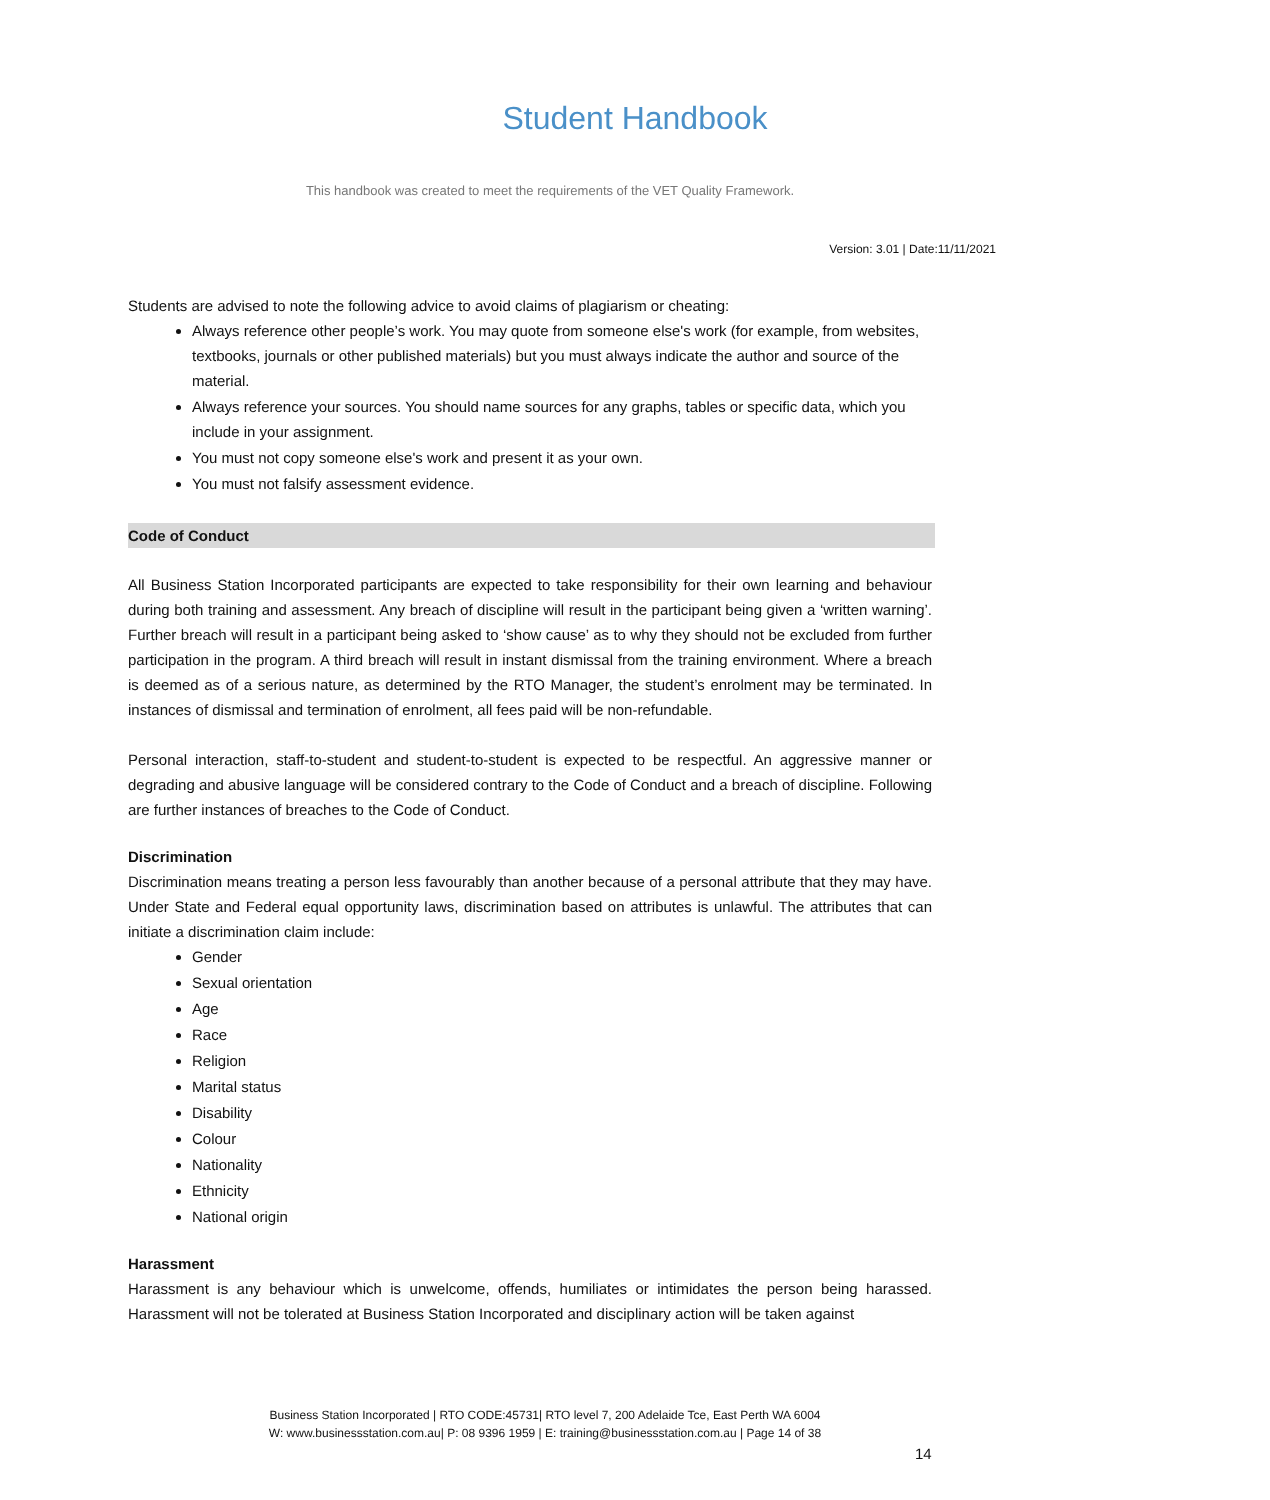Student Handbook
This handbook was created to meet the requirements of the VET Quality Framework.
Version: 3.01 | Date:11/11/2021
Students are advised to note the following advice to avoid claims of plagiarism or cheating:
Always reference other people’s work. You may quote from someone else's work (for example, from websites, textbooks, journals or other published materials) but you must always indicate the author and source of the material.
Always reference your sources. You should name sources for any graphs, tables or specific data, which you include in your assignment.
You must not copy someone else's work and present it as your own.
You must not falsify assessment evidence.
Code of Conduct
All Business Station Incorporated participants are expected to take responsibility for their own learning and behaviour during both training and assessment. Any breach of discipline will result in the participant being given a ‘written warning’. Further breach will result in a participant being asked to ‘show cause’ as to why they should not be excluded from further participation in the program. A third breach will result in instant dismissal from the training environment. Where a breach is deemed as of a serious nature, as determined by the RTO Manager, the student’s enrolment may be terminated. In instances of dismissal and termination of enrolment, all fees paid will be non-refundable.
Personal interaction, staff-to-student and student-to-student is expected to be respectful. An aggressive manner or degrading and abusive language will be considered contrary to the Code of Conduct and a breach of discipline. Following are further instances of breaches to the Code of Conduct.
Discrimination
Discrimination means treating a person less favourably than another because of a personal attribute that they may have. Under State and Federal equal opportunity laws, discrimination based on attributes is unlawful. The attributes that can initiate a discrimination claim include:
Gender
Sexual orientation
Age
Race
Religion
Marital status
Disability
Colour
Nationality
Ethnicity
National origin
Harassment
Harassment is any behaviour which is unwelcome, offends, humiliates or intimidates the person being harassed. Harassment will not be tolerated at Business Station Incorporated and disciplinary action will be taken against
Business Station Incorporated | RTO CODE:45731| RTO level 7, 200 Adelaide Tce, East Perth WA 6004
W: www.businessstation.com.au| P: 08 9396 1959 | E: training@businessstation.com.au | Page 14 of 38
14